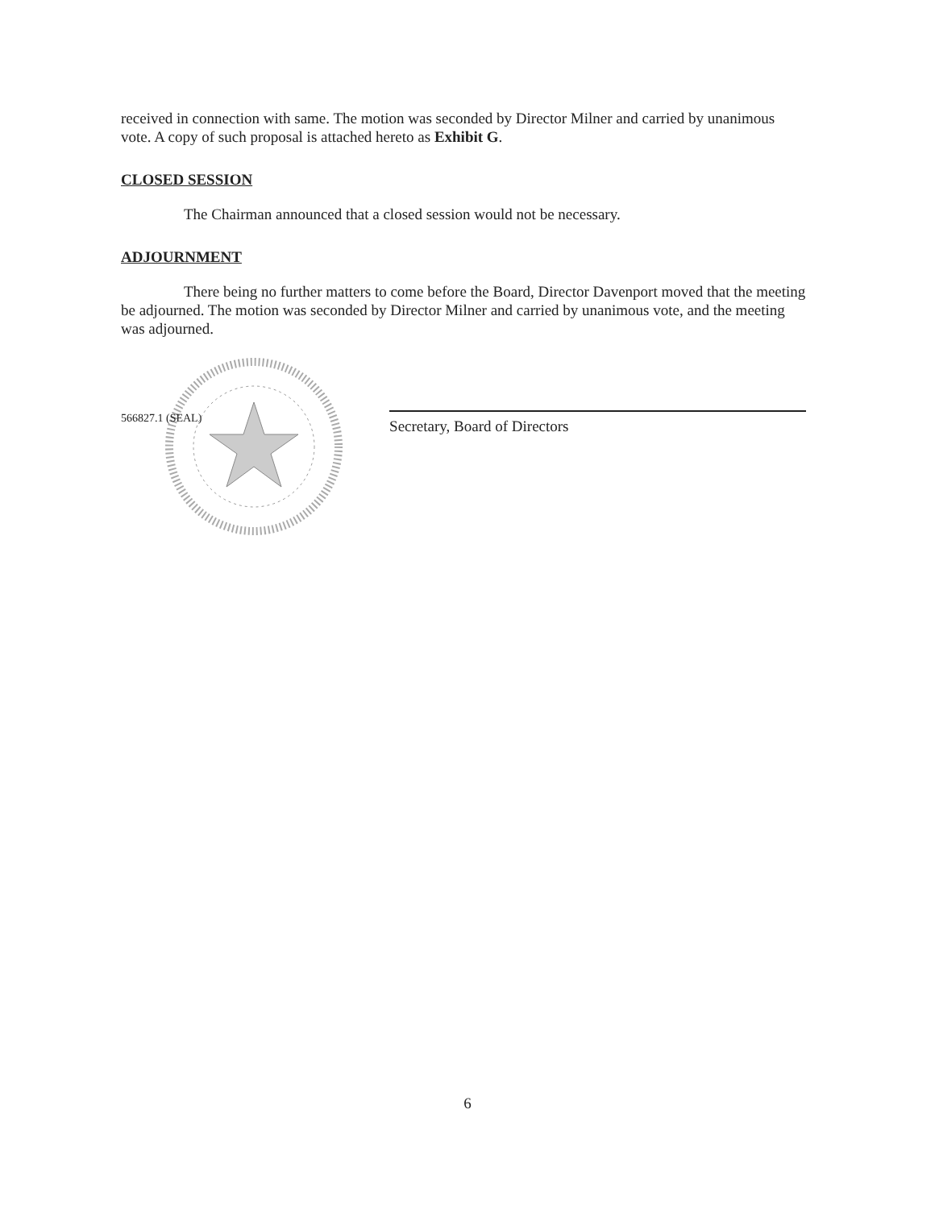received in connection with same. The motion was seconded by Director Milner and carried by unanimous vote. A copy of such proposal is attached hereto as Exhibit G.
CLOSED SESSION
The Chairman announced that a closed session would not be necessary.
ADJOURNMENT
There being no further matters to come before the Board, Director Davenport moved that the meeting be adjourned. The motion was seconded by Director Milner and carried by unanimous vote, and the meeting was adjourned.
566827.1 (SEAL)
Secretary, Board of Directors
6